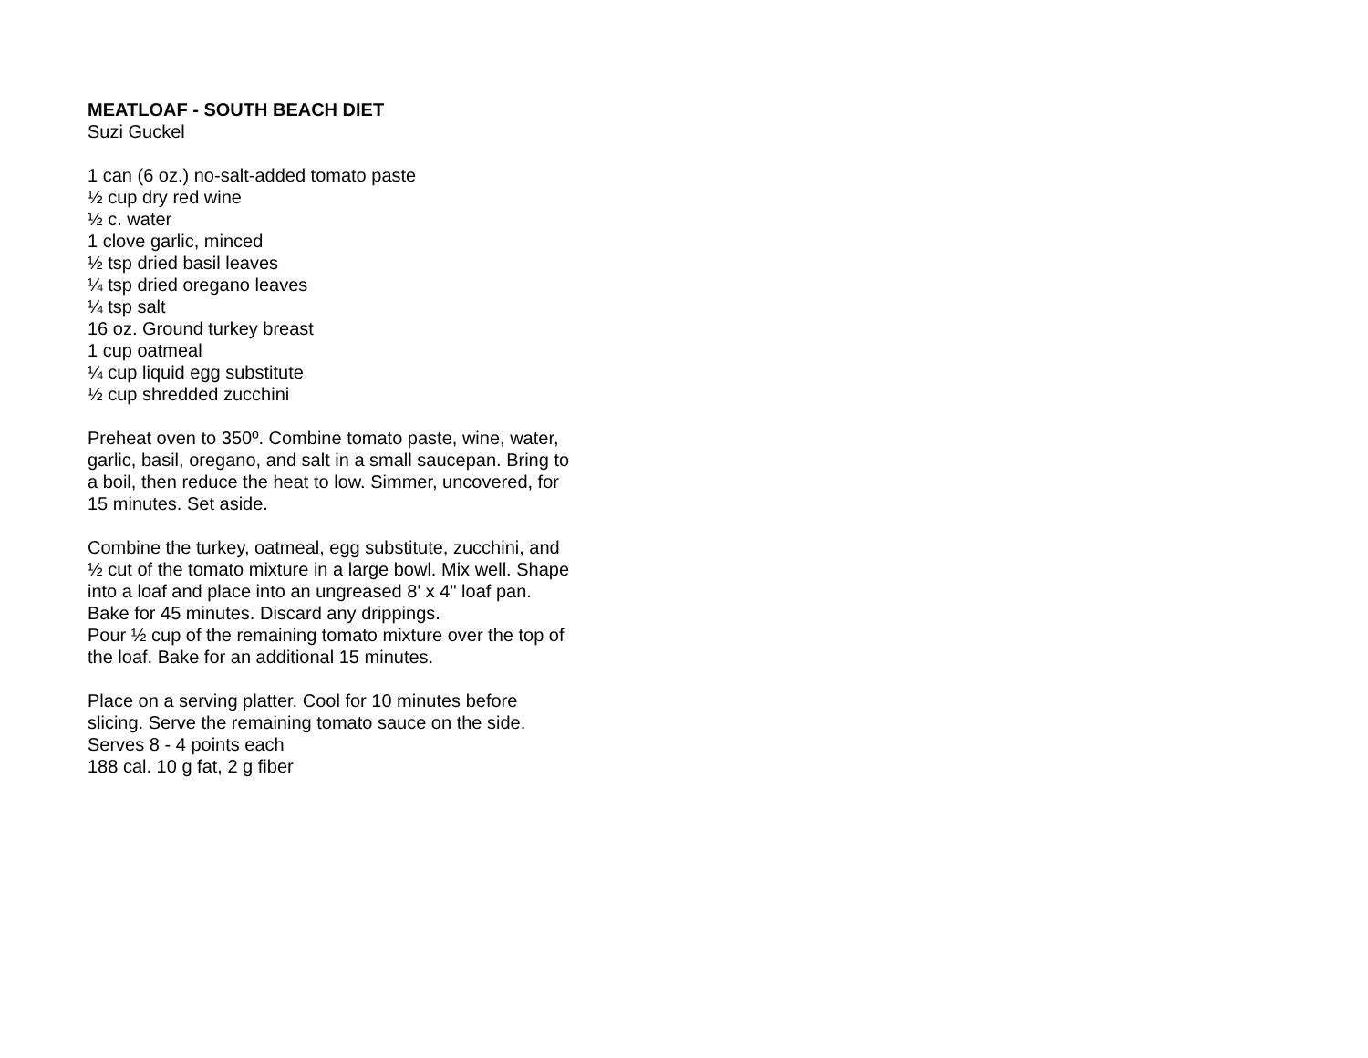MEATLOAF - SOUTH BEACH DIET
Suzi Guckel
1 can (6 oz.) no-salt-added tomato paste
½ cup dry red wine
½ c. water
1 clove garlic, minced
½ tsp dried basil leaves
¼ tsp dried oregano leaves
¼ tsp salt
16 oz. Ground turkey breast
1 cup oatmeal
¼ cup liquid egg substitute
½ cup shredded zucchini
Preheat oven to 350º. Combine tomato paste, wine, water, garlic, basil, oregano, and salt in a small saucepan. Bring to a boil, then reduce the heat to low. Simmer, uncovered, for 15 minutes. Set aside.
Combine the turkey, oatmeal, egg substitute, zucchini, and ½ cut of the tomato mixture in a large bowl. Mix well. Shape into a loaf and place into an ungreased 8' x 4" loaf pan. Bake for 45 minutes. Discard any drippings.
Pour ½ cup of the remaining tomato mixture over the top of the loaf. Bake for an additional 15 minutes.
Place on a serving platter. Cool for 10 minutes before slicing. Serve the remaining tomato sauce on the side.
Serves 8 - 4 points each
188 cal. 10 g fat, 2 g fiber